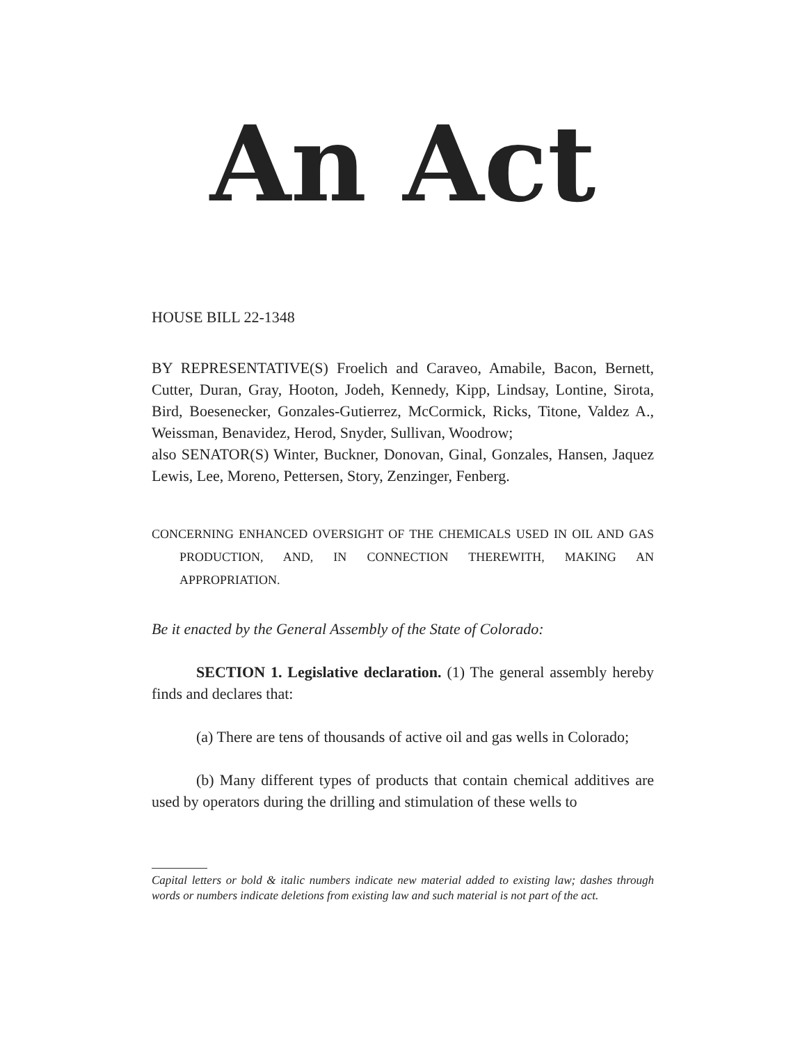An Act
HOUSE BILL 22-1348
BY REPRESENTATIVE(S) Froelich and Caraveo, Amabile, Bacon, Bernett, Cutter, Duran, Gray, Hooton, Jodeh, Kennedy, Kipp, Lindsay, Lontine, Sirota, Bird, Boesenecker, Gonzales-Gutierrez, McCormick, Ricks, Titone, Valdez A., Weissman, Benavidez, Herod, Snyder, Sullivan, Woodrow;
also SENATOR(S) Winter, Buckner, Donovan, Ginal, Gonzales, Hansen, Jaquez Lewis, Lee, Moreno, Pettersen, Story, Zenzinger, Fenberg.
CONCERNING ENHANCED OVERSIGHT OF THE CHEMICALS USED IN OIL AND GAS PRODUCTION, AND, IN CONNECTION THEREWITH, MAKING AN APPROPRIATION.
Be it enacted by the General Assembly of the State of Colorado:
SECTION 1. Legislative declaration. (1) The general assembly hereby finds and declares that:
(a) There are tens of thousands of active oil and gas wells in Colorado;
(b) Many different types of products that contain chemical additives are used by operators during the drilling and stimulation of these wells to
Capital letters or bold & italic numbers indicate new material added to existing law; dashes through words or numbers indicate deletions from existing law and such material is not part of the act.